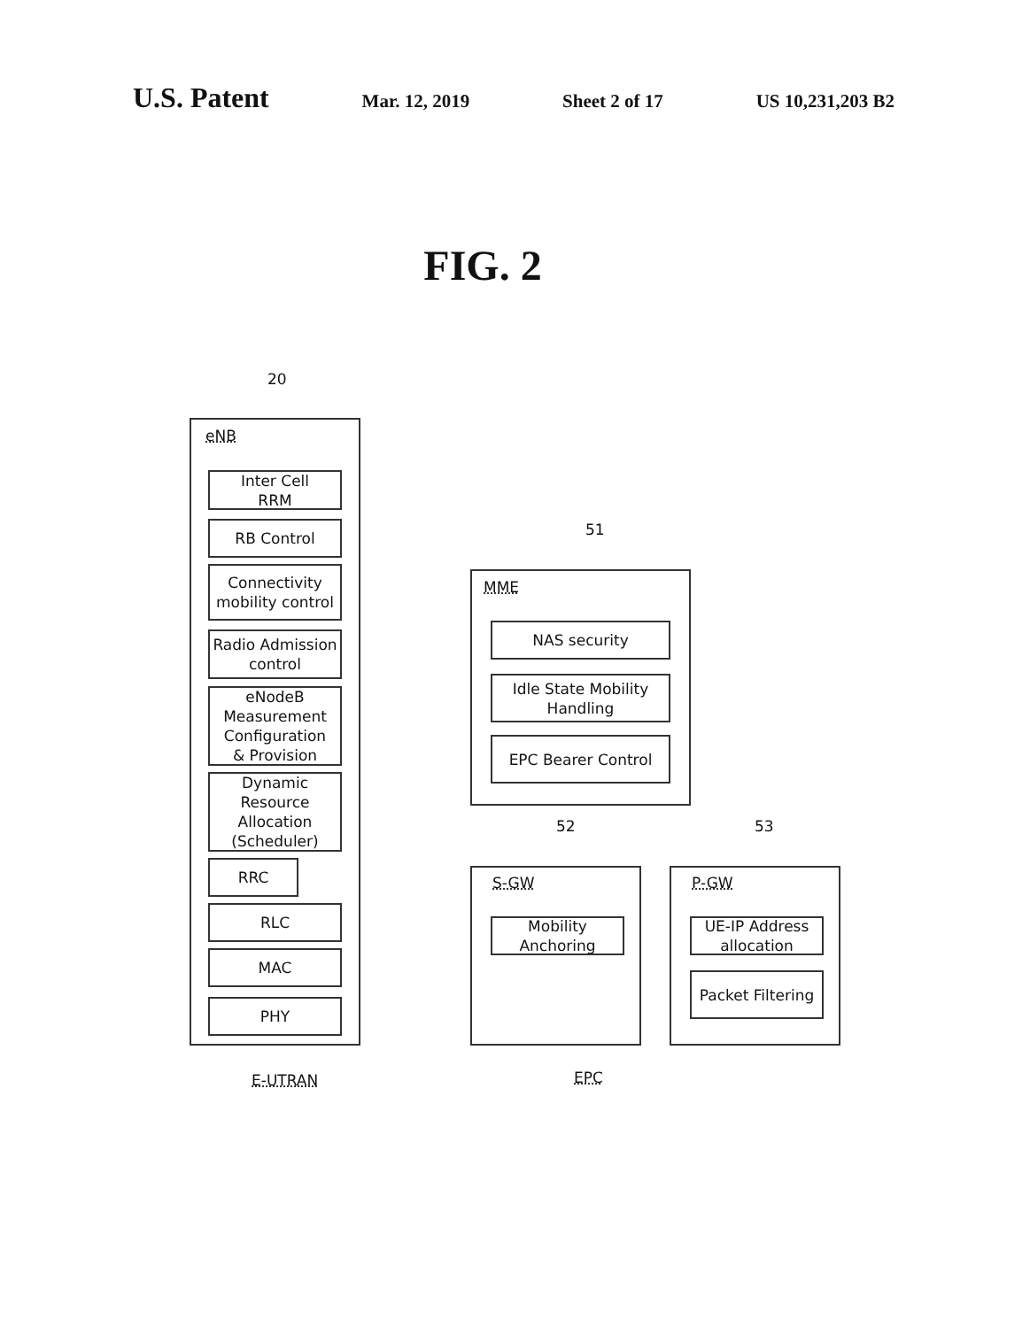U.S. Patent Mar. 12, 2019 Sheet 2 of 17 US 10,231,203 B2
FIG. 2
20
eNB
Inter Cell
RRM
RB Control
Connectivity
mobility control
Radio Admission
control
eNodeB
Measurement
Configuration
& Provision
Dynamic
Resource
Allocation
(Scheduler)
RRC
RLC
MAC
PHY
E-UTRAN
51
MME
NAS security
Idle State Mobility
Handling
EPC Bearer Control
52
S-GW
Mobility Anchoring
53
P-GW
UE-IP Address
allocation
Packet Filtering
EPC